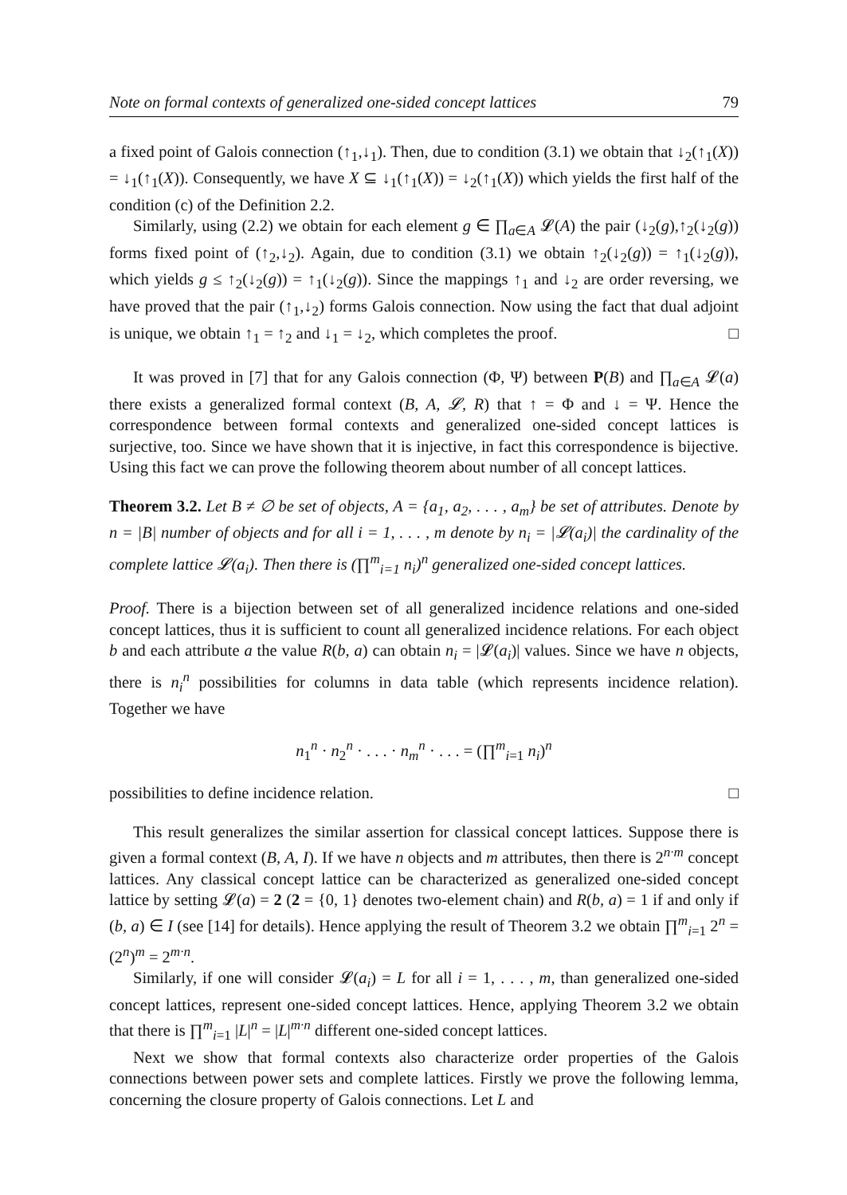Note on formal contexts of generalized one-sided concept lattices 79
a fixed point of Galois connection (↑<sub>1</sub>,↓<sub>1</sub>). Then, due to condition (3.1) we obtain that ↓<sub>2</sub>(↑<sub>1</sub>(X)) = ↓<sub>1</sub>(↑<sub>1</sub>(X)). Consequently, we have X ⊆ ↓<sub>1</sub>(↑<sub>1</sub>(X)) = ↓<sub>2</sub>(↑<sub>1</sub>(X)) which yields the first half of the condition (c) of the Definition 2.2.
Similarly, using (2.2) we obtain for each element g ∈ ∏<sub>a∈A</sub> 𝓛(A) the pair (↓<sub>2</sub>(g),↑<sub>2</sub>(↓<sub>2</sub>(g)) forms fixed point of (↑<sub>2</sub>,↓<sub>2</sub>). Again, due to condition (3.1) we obtain ↑<sub>2</sub>(↓<sub>2</sub>(g)) = ↑<sub>1</sub>(↓<sub>2</sub>(g)), which yields g ≤ ↑<sub>2</sub>(↓<sub>2</sub>(g)) = ↑<sub>1</sub>(↓<sub>2</sub>(g)). Since the mappings ↑<sub>1</sub> and ↓<sub>2</sub> are order reversing, we have proved that the pair (↑<sub>1</sub>,↓<sub>2</sub>) forms Galois connection. Now using the fact that dual adjoint is unique, we obtain ↑<sub>1</sub> = ↑<sub>2</sub> and ↓<sub>1</sub> = ↓<sub>2</sub>, which completes the proof. □
It was proved in [7] that for any Galois connection (Φ, Ψ) between P(B) and ∏<sub>a∈A</sub> 𝓛(a) there exists a generalized formal context (B, A, 𝓛, R) that ↑ = Φ and ↓ = Ψ. Hence the correspondence between formal contexts and generalized one-sided concept lattices is surjective, too. Since we have shown that it is injective, in fact this correspondence is bijective. Using this fact we can prove the following theorem about number of all concept lattices.
Theorem 3.2. Let B ≠ ∅ be set of objects, A = {a<sub>1</sub>, a<sub>2</sub>, . . . , a<sub>m</sub>} be set of attributes. Denote by n = |B| number of objects and for all i = 1, . . . , m denote by n<sub>i</sub> = |𝓛(a<sub>i</sub>)| the cardinality of the complete lattice 𝓛(a<sub>i</sub>). Then there is (∏<sup>m</sup><sub>i=1</sub> n<sub>i</sub>)<sup>n</sup> generalized one-sided concept lattices.
Proof. There is a bijection between set of all generalized incidence relations and one-sided concept lattices, thus it is sufficient to count all generalized incidence relations. For each object b and each attribute a the value R(b, a) can obtain n<sub>i</sub> = |𝓛(a<sub>i</sub>)| values. Since we have n objects, there is n<sub>i</sub><sup>n</sup> possibilities for columns in data table (which represents incidence relation). Together we have
n<sub>1</sub><sup>n</sup> · n<sub>2</sub><sup>n</sup> · . . . · n<sub>m</sub><sup>n</sup> · . . . = (∏<sup>m</sup><sub>i=1</sub> n<sub>i</sub>)<sup>n</sup>
possibilities to define incidence relation. □
This result generalizes the similar assertion for classical concept lattices. Suppose there is given a formal context (B, A, I). If we have n objects and m attributes, then there is 2<sup>n·m</sup> concept lattices. Any classical concept lattice can be characterized as generalized one-sided concept lattice by setting 𝓛(a) = 2 (2 = {0, 1} denotes two-element chain) and R(b, a) = 1 if and only if (b, a) ∈ I (see [14] for details). Hence applying the result of Theorem 3.2 we obtain ∏<sup>m</sup><sub>i=1</sub> 2<sup>n</sup> = (2<sup>n</sup>)<sup>m</sup> = 2<sup>m·n</sup>.
Similarly, if one will consider 𝓛(a<sub>i</sub>) = L for all i = 1, . . . , m, than generalized one-sided concept lattices, represent one-sided concept lattices. Hence, applying Theorem 3.2 we obtain that there is ∏<sup>m</sup><sub>i=1</sub> |L|<sup>n</sup> = |L|<sup>m·n</sup> different one-sided concept lattices.
Next we show that formal contexts also characterize order properties of the Galois connections between power sets and complete lattices. Firstly we prove the following lemma, concerning the closure property of Galois connections. Let L and